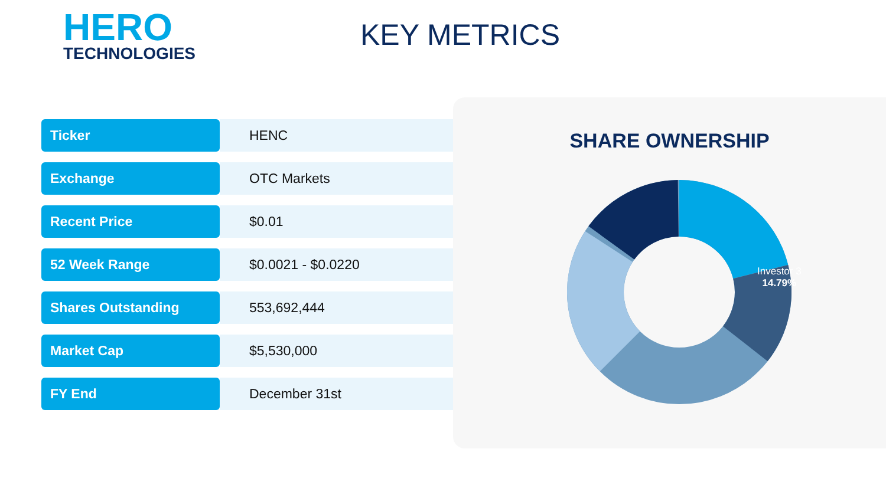HERO
TECHNOLOGIES
KEY METRICS
| Ticker | HENC |
| Exchange | OTC Markets |
| Recent Price | $0.01 |
| 52 Week Range | $0.0021 - $0.0220 |
| Shares Outstanding | 553,692,444 |
| Market Cap | $5,530,000 |
| FY End | December 31st |
SHARE OWNERSHIP
Investor 3
14.79%